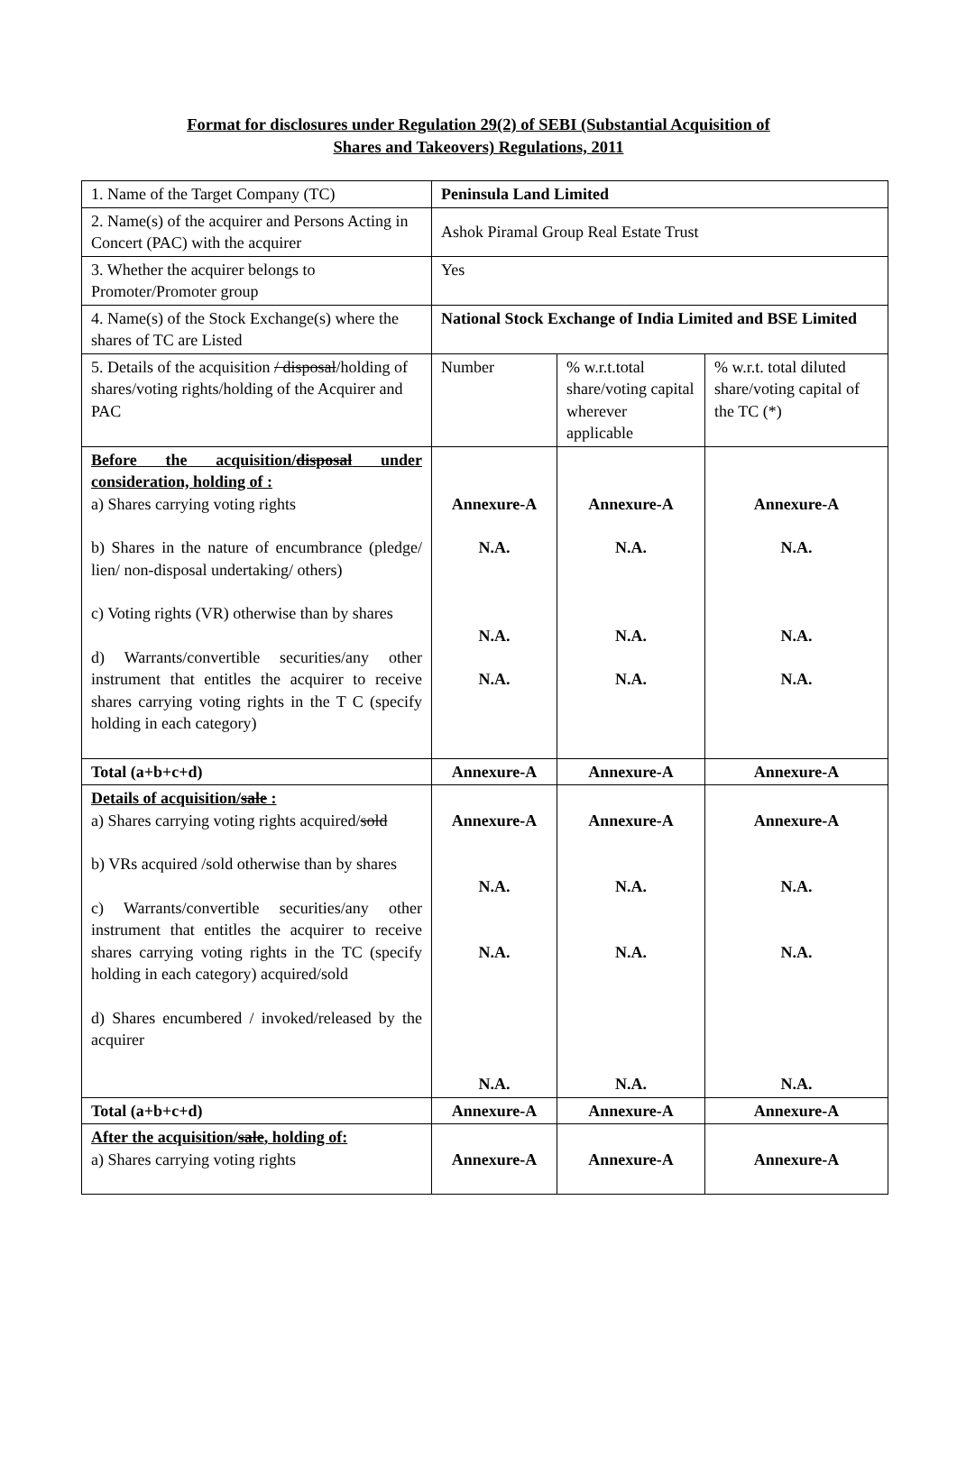Format for disclosures under Regulation 29(2) of SEBI (Substantial Acquisition of
Shares and Takeovers) Regulations, 2011
| 1. Name of the Target Company (TC) | Peninsula Land Limited | | |
| 2. Name(s) of the acquirer and Persons Acting in Concert (PAC) with the acquirer | Ashok Piramal Group Real Estate Trust | | |
| 3. Whether the acquirer belongs to Promoter/Promoter group | Yes | | |
| 4. Name(s) of the Stock Exchange(s) where the shares of TC are Listed | National Stock Exchange of India Limited and BSE Limited | | |
| 5. Details of the acquisition / disposal /holding of shares/voting rights/holding of the Acquirer and PAC | Number | % w.r.t.total share/voting capital wherever applicable | % w.r.t. total diluted share/voting capital of the TC (*) |
| Before the acquisition/ disposal under consideration, holding of : a) Shares carrying voting rights b) Shares in the nature of encumbrance (pledge/ lien/ non-disposal undertaking/ others) c) Voting rights (VR) otherwise than by shares d) Warrants/convertible securities/any other instrument that entitles the acquirer to receive shares carrying voting rights in the T C (specify holding in each category) | Annexure-A N.A. N.A. N.A. | Annexure-A N.A. N.A. N.A. | Annexure-A N.A. N.A. N.A. |
| Total (a+b+c+d) | Annexure-A | Annexure-A | Annexure-A |
| Details of acquisition/ sale : a) Shares carrying voting rights acquired/ sold b) VRs acquired /sold otherwise than by shares c) Warrants/convertible securities/any other instrument that entitles the acquirer to receive shares carrying voting rights in the TC (specify holding in each category) acquired/sold d) Shares encumbered / invoked/released by the acquirer | Annexure-A N.A. N.A. N.A. | Annexure-A N.A. N.A. N.A. | Annexure-A N.A. N.A. N.A. |
| Total (a+b+c+d) | Annexure-A | Annexure-A | Annexure-A |
| After the acquisition/ sale , holding of: a) Shares carrying voting rights | Annexure-A | Annexure-A | Annexure-A |